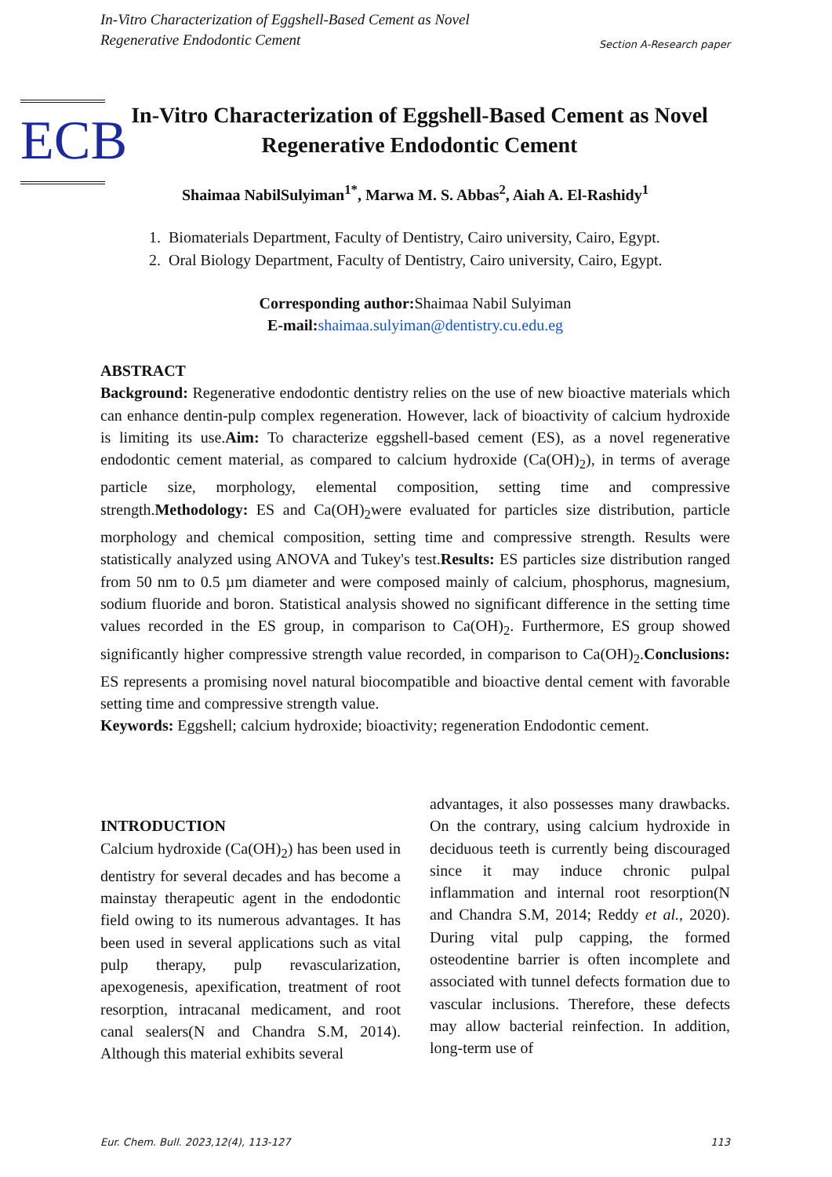In-Vitro Characterization of Eggshell-Based Cement as Novel
Regenerative Endodontic Cement
Section A-Research paper
ECB
In-Vitro Characterization of Eggshell-Based Cement as Novel Regenerative Endodontic Cement
Shaimaa NabilSulyiman<sup>1*</sup>, Marwa M. S. Abbas<sup>2</sup>, Aiah A. El-Rashidy<sup>1</sup>
1. Biomaterials Department, Faculty of Dentistry, Cairo university, Cairo, Egypt.
2. Oral Biology Department, Faculty of Dentistry, Cairo university, Cairo, Egypt.
Corresponding author: Shaimaa Nabil Sulyiman
E-mail: shaimaa.sulyiman@dentistry.cu.edu.eg
ABSTRACT
Background: Regenerative endodontic dentistry relies on the use of new bioactive materials which can enhance dentin-pulp complex regeneration. However, lack of bioactivity of calcium hydroxide is limiting its use.Aim: To characterize eggshell-based cement (ES), as a novel regenerative endodontic cement material, as compared to calcium hydroxide (Ca(OH)<sub>2</sub>), in terms of average particle size, morphology, elemental composition, setting time and compressive strength.Methodology: ES and Ca(OH)<sub>2</sub>were evaluated for particles size distribution, particle morphology and chemical composition, setting time and compressive strength. Results were statistically analyzed using ANOVA and Tukey's test.Results: ES particles size distribution ranged from 50 nm to 0.5 µm diameter and were composed mainly of calcium, phosphorus, magnesium, sodium fluoride and boron. Statistical analysis showed no significant difference in the setting time values recorded in the ES group, in comparison to Ca(OH)<sub>2</sub>. Furthermore, ES group showed significantly higher compressive strength value recorded, in comparison to Ca(OH)<sub>2</sub>.Conclusions: ES represents a promising novel natural biocompatible and bioactive dental cement with favorable setting time and compressive strength value.
Keywords: Eggshell; calcium hydroxide; bioactivity; regeneration Endodontic cement.
INTRODUCTION
Calcium hydroxide (Ca(OH)<sub>2</sub>) has been used in dentistry for several decades and has become a mainstay therapeutic agent in the endodontic field owing to its numerous advantages. It has been used in several applications such as vital pulp therapy, pulp revascularization, apexogenesis, apexification, treatment of root resorption, intracanal medicament, and root canal sealers(N and Chandra S.M, 2014). Although this material exhibits several
advantages, it also possesses many drawbacks. On the contrary, using calcium hydroxide in deciduous teeth is currently being discouraged since it may induce chronic pulpal inflammation and internal root resorption(N and Chandra S.M, 2014; Reddy et al., 2020). During vital pulp capping, the formed osteodentine barrier is often incomplete and associated with tunnel defects formation due to vascular inclusions. Therefore, these defects may allow bacterial reinfection. In addition, long-term use of
Eur. Chem. Bull. 2023,12(4), 113-127 113